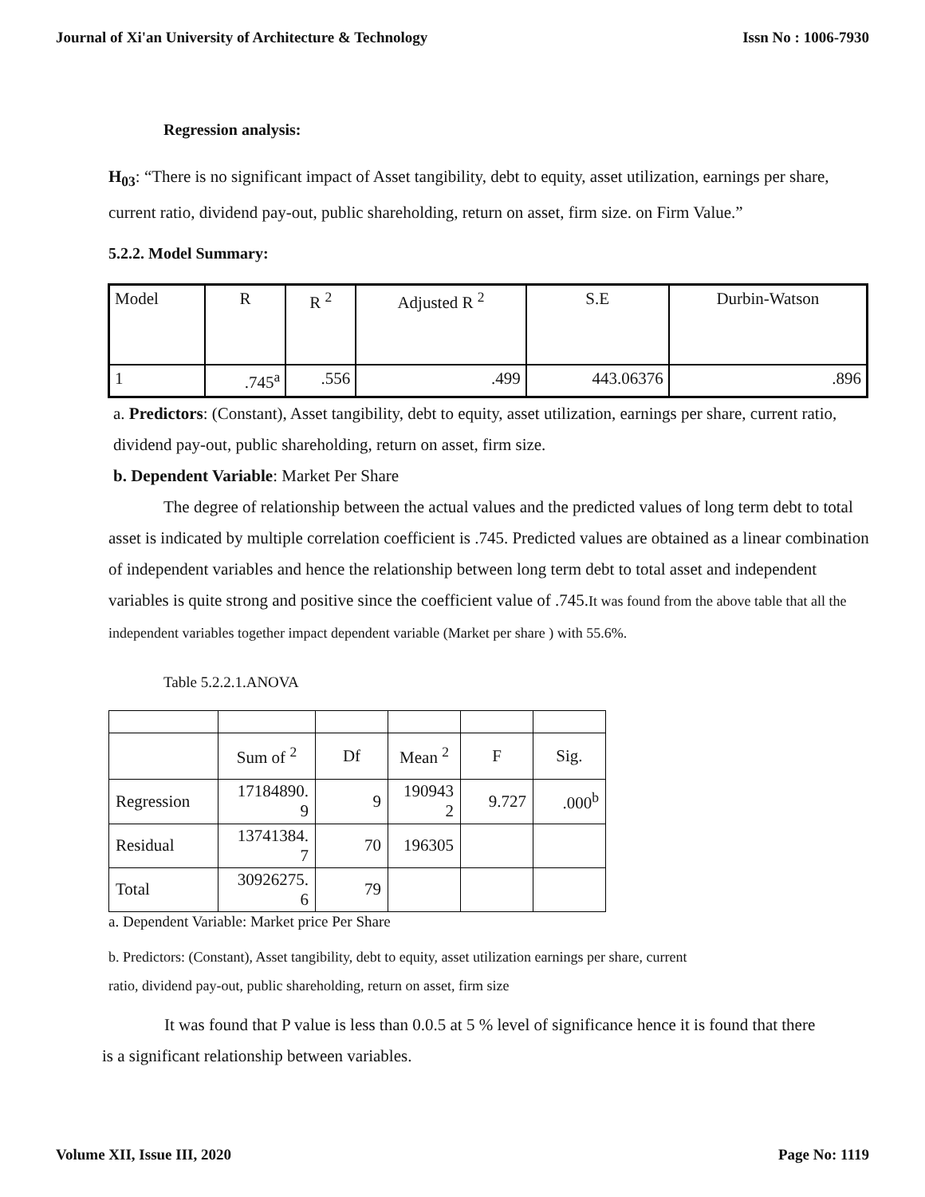Journal of Xi'an University of Architecture & Technology Issn No : 1006-7930
Regression analysis:
H<sub>03</sub>: “There is no significant impact of Asset tangibility, debt to equity, asset utilization, earnings per share, current ratio, dividend pay-out, public shareholding, return on asset, firm size. on Firm Value.”
5.2.2. Model Summary:
| Model | R | R <sup>2</sup> | Adjusted R <sup>2</sup> | S.E | Durbin-Watson |
| 1 | .745<sup>a</sup> | .556 | .499 | 443.06376 | .896 |
a. Predictors: (Constant), Asset tangibility, debt to equity, asset utilization, earnings per share, current ratio, dividend pay-out, public shareholding, return on asset, firm size.
b. Dependent Variable: Market Per Share
The degree of relationship between the actual values and the predicted values of long term debt to total asset is indicated by multiple correlation coefficient is .745. Predicted values are obtained as a linear combination of independent variables and hence the relationship between long term debt to total asset and independent variables is quite strong and positive since the coefficient value of .745.It was found from the above table that all the independent variables together impact dependent variable (Market per share ) with 55.6%.
Table 5.2.2.1.ANOVA
| | Sum of <sup>2</sup> | Df | Mean <sup>2</sup> | F | Sig. |
| Regression | 17184890. 9 | 9 | 190943 2 | 9.727 | .000<sup>b</sup> |
| Residual | 13741384. 7 | 70 | 196305 | | |
| Total | 30926275. 6 | 79 | | | |
a. Dependent Variable: Market price Per Share
b. Predictors: (Constant), Asset tangibility, debt to equity, asset utilization earnings per share, current
ratio, dividend pay-out, public shareholding, return on asset, firm size
It was found that P value is less than 0.0.5 at 5 % level of significance hence it is found that there is a significant relationship between variables.
Volume XII, Issue III, 2020 Page No: 1119